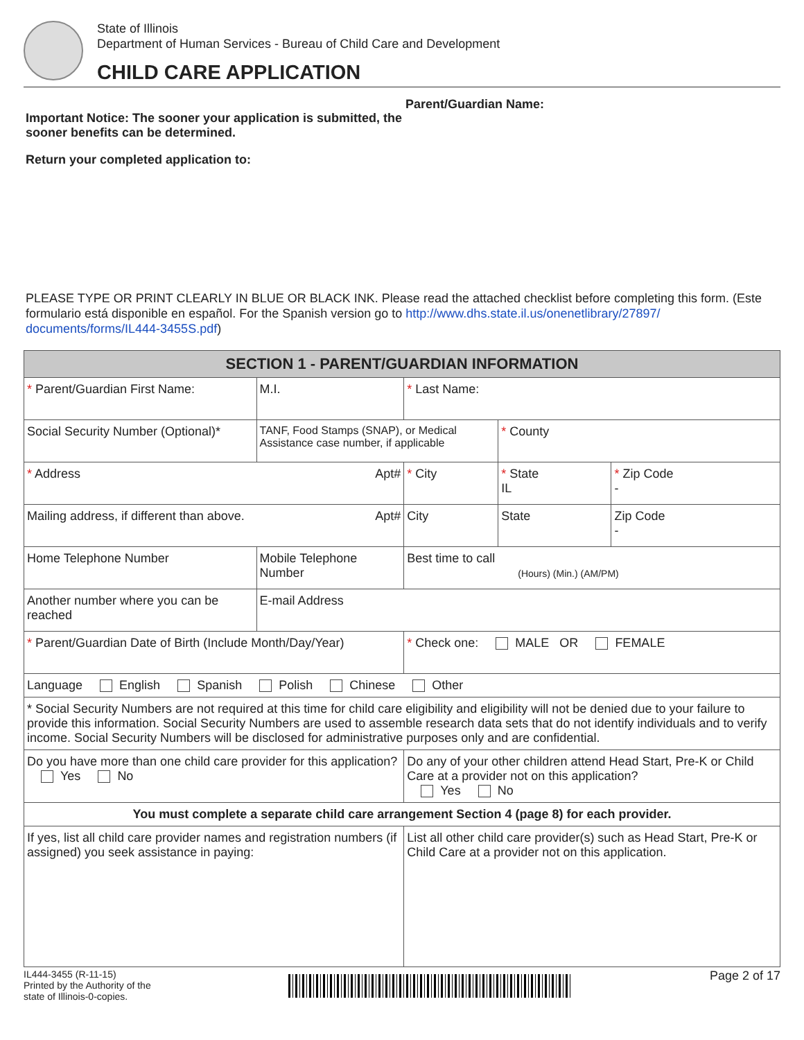State of Illinois
Department of Human Services - Bureau of Child Care and Development
CHILD CARE APPLICATION
Important Notice: The sooner your application is submitted, the sooner benefits can be determined.
Return your completed application to:
Parent/Guardian Name:
PLEASE TYPE OR PRINT CLEARLY IN BLUE OR BLACK INK. Please read the attached checklist before completing this form. (Este formulario está disponible en español. For the Spanish version go to http://www.dhs.state.il.us/onenetlibrary/27897/ documents/forms/IL444-3455S.pdf)
| SECTION 1 - PARENT/GUARDIAN INFORMATION | | | | | | | |
| --- | --- | --- | --- | --- | --- | --- | --- |
| * Parent/Guardian First Name: | | | | M.I. | * Last Name: | | |
| Social Security Number (Optional)* | | TANF, Food Stamps (SNAP), or Medical Assistance case number, if applicable | | | | * County | |
| * Address Apt# | | | | | * City | * State IL | * Zip Code - |
| Mailing address, if different than above. Apt# | | | | | City | State | Zip Code - |
| Home Telephone Number | Mobile Telephone Number | | | | Best time to call (Hours) (Min.) (AM/PM) | | |
| Another number where you can be reached | | | E-mail Address | | | | |
| * Parent/Guardian Date of Birth (Include Month/Day/Year) | | | | | * Check one: MALE OR FEMALE | | |
| Language English Spanish Polish Chinese Other | | | | | | | |
| * Social Security Numbers are not required at this time for child care eligibility and eligibility will not be denied due to your failure to provide this information. Social Security Numbers are used to assemble research data sets that do not identify individuals and to verify income. Social Security Numbers will be disclosed for administrative purposes only and are confidential. | | | | | | | |
| Do you have more than one child care provider for this application? Yes No | | | | | Do any of your other children attend Head Start, Pre-K or Child Care at a provider not on this application? Yes No | | |
| You must complete a separate child care arrangement Section 4 (page 8) for each provider. | | | | | | | |
| If yes, list all child care provider names and registration numbers (if assigned) you seek assistance in paying: | | | | | List all other child care provider(s) such as Head Start, Pre-K or Child Care at a provider not on this application. | | |
IL444-3455 (R-11-15)
Printed by the Authority of the
state of Illinois-0-copies.
Page 2 of 17